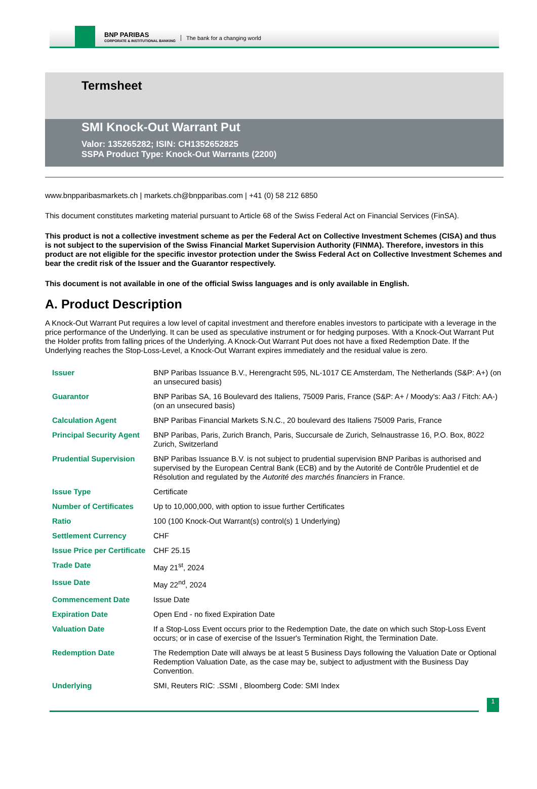BNP PARIBAS
CORPORATE & INSTITUTIONAL BANKING
The bank for a changing world
Termsheet
SMI Knock-Out Warrant Put
Valor: 135265282; ISIN: CH1352652825
SSPA Product Type: Knock-Out Warrants (2200)
www.bnpparibasmarkets.ch | markets.ch@bnpparibas.com | +41 (0) 58 212 6850
This document constitutes marketing material pursuant to Article 68 of the Swiss Federal Act on Financial Services (FinSA).
This product is not a collective investment scheme as per the Federal Act on Collective Investment Schemes (CISA) and thus is not subject to the supervision of the Swiss Financial Market Supervision Authority (FINMA). Therefore, investors in this product are not eligible for the specific investor protection under the Swiss Federal Act on Collective Investment Schemes and bear the credit risk of the Issuer and the Guarantor respectively.
This document is not available in one of the official Swiss languages and is only available in English.
A. Product Description
A Knock-Out Warrant Put requires a low level of capital investment and therefore enables investors to participate with a leverage in the price performance of the Underlying. It can be used as speculative instrument or for hedging purposes. With a Knock-Out Warrant Put the Holder profits from falling prices of the Underlying. A Knock-Out Warrant Put does not have a fixed Redemption Date. If the Underlying reaches the Stop-Loss-Level, a Knock-Out Warrant expires immediately and the residual value is zero.
| Issuer | BNP Paribas Issuance B.V., Herengracht 595, NL-1017 CE Amsterdam, The Netherlands (S&P: A+) (on an unsecured basis) |
| Guarantor | BNP Paribas SA, 16 Boulevard des Italiens, 75009 Paris, France (S&P: A+ / Moody's: Aa3 / Fitch: AA-) (on an unsecured basis) |
| Calculation Agent | BNP Paribas Financial Markets S.N.C., 20 boulevard des Italiens 75009 Paris, France |
| Principal Security Agent | BNP Paribas, Paris, Zurich Branch, Paris, Succursale de Zurich, Selnaustrasse 16, P.O. Box, 8022 Zurich, Switzerland |
| Prudential Supervision | BNP Paribas Issuance B.V. is not subject to prudential supervision BNP Paribas is authorised and supervised by the European Central Bank (ECB) and by the Autorité de Contrôle Prudentiel et de Résolution and regulated by the Autorité des marchés financiers in France. |
| Issue Type | Certificate |
| Number of Certificates | Up to 10,000,000, with option to issue further Certificates |
| Ratio | 100 (100 Knock-Out Warrant(s) control(s) 1 Underlying) |
| Settlement Currency | CHF |
| Issue Price per Certificate | CHF 25.15 |
| Trade Date | May 21<sup>st</sup>, 2024 |
| Issue Date | May 22<sup>nd</sup>, 2024 |
| Commencement Date | Issue Date |
| Expiration Date | Open End - no fixed Expiration Date |
| Valuation Date | If a Stop-Loss Event occurs prior to the Redemption Date, the date on which such Stop-Loss Event occurs; or in case of exercise of the Issuer's Termination Right, the Termination Date. |
| Redemption Date | The Redemption Date will always be at least 5 Business Days following the Valuation Date or Optional Redemption Valuation Date, as the case may be, subject to adjustment with the Business Day Convention. |
| Underlying | SMI, Reuters RIC: .SSMI , Bloomberg Code: SMI Index |
1